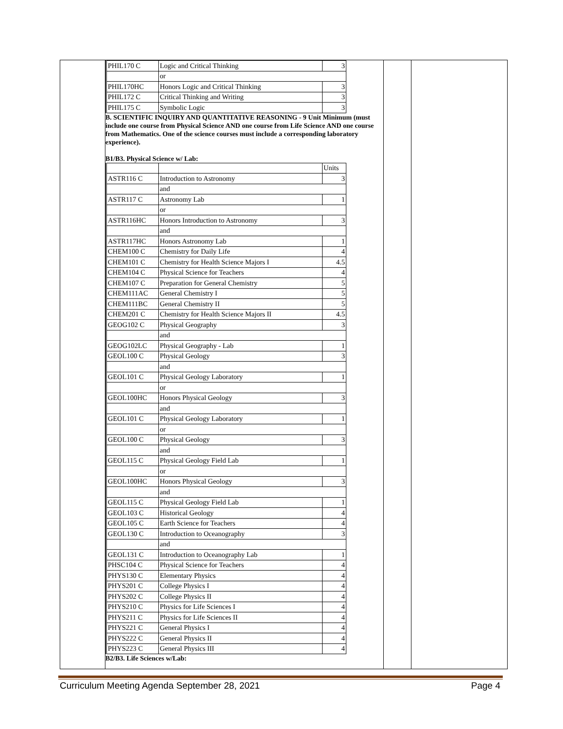| PHIL170 C | Logic and Critical Thinking | 3 |
| | or | |
| PHIL170HC | Honors Logic and Critical Thinking | 3 |
| PHIL172 C | Critical Thinking and Writing | 3 |
| PHIL175 C | Symbolic Logic | 3 |
B. SCIENTIFIC INQUIRY AND QUANTITATIVE REASONING - 9 Unit Minimum (must include one course from Physical Science AND one course from Life Science AND one course from Mathematics. One of the science courses must include a corresponding laboratory experience).
B1/B3. Physical Science w/ Lab:
| | | Units |
| ASTR116 C | Introduction to Astronomy | 3 |
| | and | |
| ASTR117 C | Astronomy Lab | 1 |
| | or | |
| ASTR116HC | Honors Introduction to Astronomy | 3 |
| | and | |
| ASTR117HC | Honors Astronomy Lab | 1 |
| CHEM100 C | Chemistry for Daily Life | 4 |
| CHEM101 C | Chemistry for Health Science Majors I | 4.5 |
| CHEM104 C | Physical Science for Teachers | 4 |
| CHEM107 C | Preparation for General Chemistry | 5 |
| CHEM111AC | General Chemistry I | 5 |
| CHEM111BC | General Chemistry II | 5 |
| CHEM201 C | Chemistry for Health Science Majors II | 4.5 |
| GEOG102 C | Physical Geography | 3 |
| | and | |
| GEOG102LC | Physical Geography - Lab | 1 |
| GEOL100 C | Physical Geology | 3 |
| | and | |
| GEOL101 C | Physical Geology Laboratory | 1 |
| | or | |
| GEOL100HC | Honors Physical Geology | 3 |
| | and | |
| GEOL101 C | Physical Geology Laboratory | 1 |
| | or | |
| GEOL100 C | Physical Geology | 3 |
| | and | |
| GEOL115 C | Physical Geology Field Lab | 1 |
| | or | |
| GEOL100HC | Honors Physical Geology | 3 |
| | and | |
| GEOL115 C | Physical Geology Field Lab | 1 |
| GEOL103 C | Historical Geology | 4 |
| GEOL105 C | Earth Science for Teachers | 4 |
| GEOL130 C | Introduction to Oceanography | 3 |
| | and | |
| GEOL131 C | Introduction to Oceanography Lab | 1 |
| PHSC104 C | Physical Science for Teachers | 4 |
| PHYS130 C | Elementary Physics | 4 |
| PHYS201 C | College Physics I | 4 |
| PHYS202 C | College Physics II | 4 |
| PHYS210 C | Physics for Life Sciences I | 4 |
| PHYS211 C | Physics for Life Sciences II | 4 |
| PHYS221 C | General Physics I | 4 |
| PHYS222 C | General Physics II | 4 |
| PHYS223 C | General Physics III | 4 |
B2/B3. Life Sciences w/Lab:
Curriculum Meeting Agenda September 28, 2021 Page 4